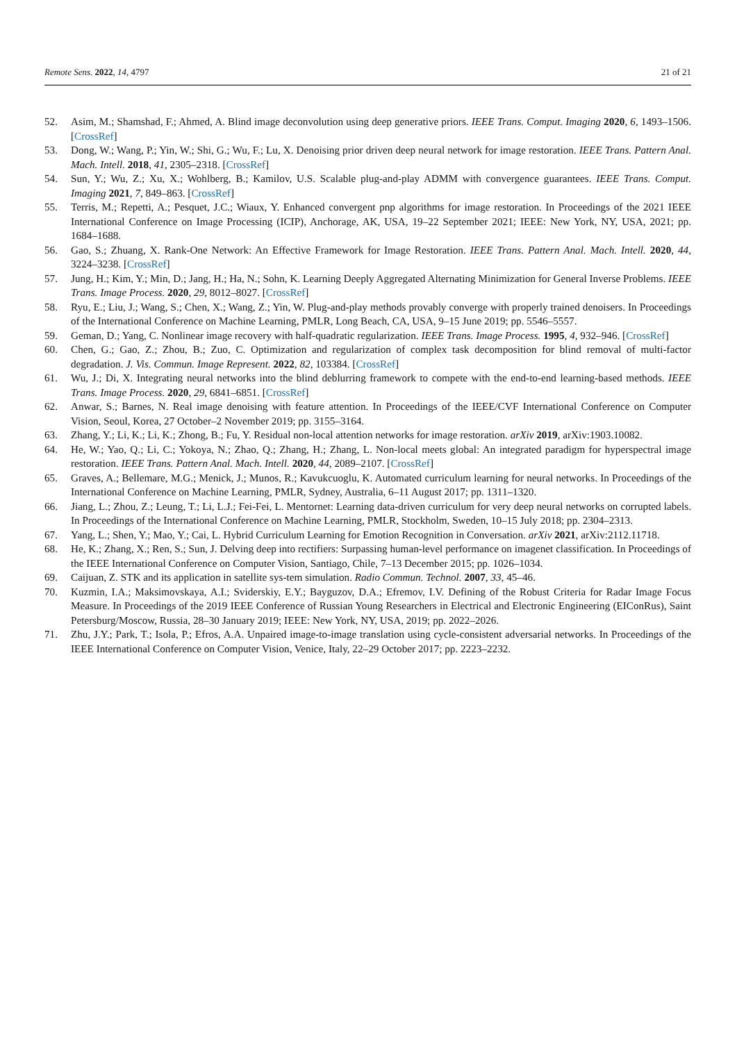Remote Sens. 2022, 14, 4797 21 of 21
52. Asim, M.; Shamshad, F.; Ahmed, A. Blind image deconvolution using deep generative priors. IEEE Trans. Comput. Imaging 2020, 6, 1493–1506. [CrossRef]
53. Dong, W.; Wang, P.; Yin, W.; Shi, G.; Wu, F.; Lu, X. Denoising prior driven deep neural network for image restoration. IEEE Trans. Pattern Anal. Mach. Intell. 2018, 41, 2305–2318. [CrossRef]
54. Sun, Y.; Wu, Z.; Xu, X.; Wohlberg, B.; Kamilov, U.S. Scalable plug-and-play ADMM with convergence guarantees. IEEE Trans. Comput. Imaging 2021, 7, 849–863. [CrossRef]
55. Terris, M.; Repetti, A.; Pesquet, J.C.; Wiaux, Y. Enhanced convergent pnp algorithms for image restoration. In Proceedings of the 2021 IEEE International Conference on Image Processing (ICIP), Anchorage, AK, USA, 19–22 September 2021; IEEE: New York, NY, USA, 2021; pp. 1684–1688.
56. Gao, S.; Zhuang, X. Rank-One Network: An Effective Framework for Image Restoration. IEEE Trans. Pattern Anal. Mach. Intell. 2020, 44, 3224–3238. [CrossRef]
57. Jung, H.; Kim, Y.; Min, D.; Jang, H.; Ha, N.; Sohn, K. Learning Deeply Aggregated Alternating Minimization for General Inverse Problems. IEEE Trans. Image Process. 2020, 29, 8012–8027. [CrossRef]
58. Ryu, E.; Liu, J.; Wang, S.; Chen, X.; Wang, Z.; Yin, W. Plug-and-play methods provably converge with properly trained denoisers. In Proceedings of the International Conference on Machine Learning, PMLR, Long Beach, CA, USA, 9–15 June 2019; pp. 5546–5557.
59. Geman, D.; Yang, C. Nonlinear image recovery with half-quadratic regularization. IEEE Trans. Image Process. 1995, 4, 932–946. [CrossRef]
60. Chen, G.; Gao, Z.; Zhou, B.; Zuo, C. Optimization and regularization of complex task decomposition for blind removal of multi-factor degradation. J. Vis. Commun. Image Represent. 2022, 82, 103384. [CrossRef]
61. Wu, J.; Di, X. Integrating neural networks into the blind deblurring framework to compete with the end-to-end learning-based methods. IEEE Trans. Image Process. 2020, 29, 6841–6851. [CrossRef]
62. Anwar, S.; Barnes, N. Real image denoising with feature attention. In Proceedings of the IEEE/CVF International Conference on Computer Vision, Seoul, Korea, 27 October–2 November 2019; pp. 3155–3164.
63. Zhang, Y.; Li, K.; Li, K.; Zhong, B.; Fu, Y. Residual non-local attention networks for image restoration. arXiv 2019, arXiv:1903.10082.
64. He, W.; Yao, Q.; Li, C.; Yokoya, N.; Zhao, Q.; Zhang, H.; Zhang, L. Non-local meets global: An integrated paradigm for hyperspectral image restoration. IEEE Trans. Pattern Anal. Mach. Intell. 2020, 44, 2089–2107. [CrossRef]
65. Graves, A.; Bellemare, M.G.; Menick, J.; Munos, R.; Kavukcuoglu, K. Automated curriculum learning for neural networks. In Proceedings of the International Conference on Machine Learning, PMLR, Sydney, Australia, 6–11 August 2017; pp. 1311–1320.
66. Jiang, L.; Zhou, Z.; Leung, T.; Li, L.J.; Fei-Fei, L. Mentornet: Learning data-driven curriculum for very deep neural networks on corrupted labels. In Proceedings of the International Conference on Machine Learning, PMLR, Stockholm, Sweden, 10–15 July 2018; pp. 2304–2313.
67. Yang, L.; Shen, Y.; Mao, Y.; Cai, L. Hybrid Curriculum Learning for Emotion Recognition in Conversation. arXiv 2021, arXiv:2112.11718.
68. He, K.; Zhang, X.; Ren, S.; Sun, J. Delving deep into rectifiers: Surpassing human-level performance on imagenet classification. In Proceedings of the IEEE International Conference on Computer Vision, Santiago, Chile, 7–13 December 2015; pp. 1026–1034.
69. Caijuan, Z. STK and its application in satellite sys-tem simulation. Radio Commun. Technol. 2007, 33, 45–46.
70. Kuzmin, I.A.; Maksimovskaya, A.I.; Sviderskiy, E.Y.; Bayguzov, D.A.; Efremov, I.V. Defining of the Robust Criteria for Radar Image Focus Measure. In Proceedings of the 2019 IEEE Conference of Russian Young Researchers in Electrical and Electronic Engineering (EIConRus), Saint Petersburg/Moscow, Russia, 28–30 January 2019; IEEE: New York, NY, USA, 2019; pp. 2022–2026.
71. Zhu, J.Y.; Park, T.; Isola, P.; Efros, A.A. Unpaired image-to-image translation using cycle-consistent adversarial networks. In Proceedings of the IEEE International Conference on Computer Vision, Venice, Italy, 22–29 October 2017; pp. 2223–2232.